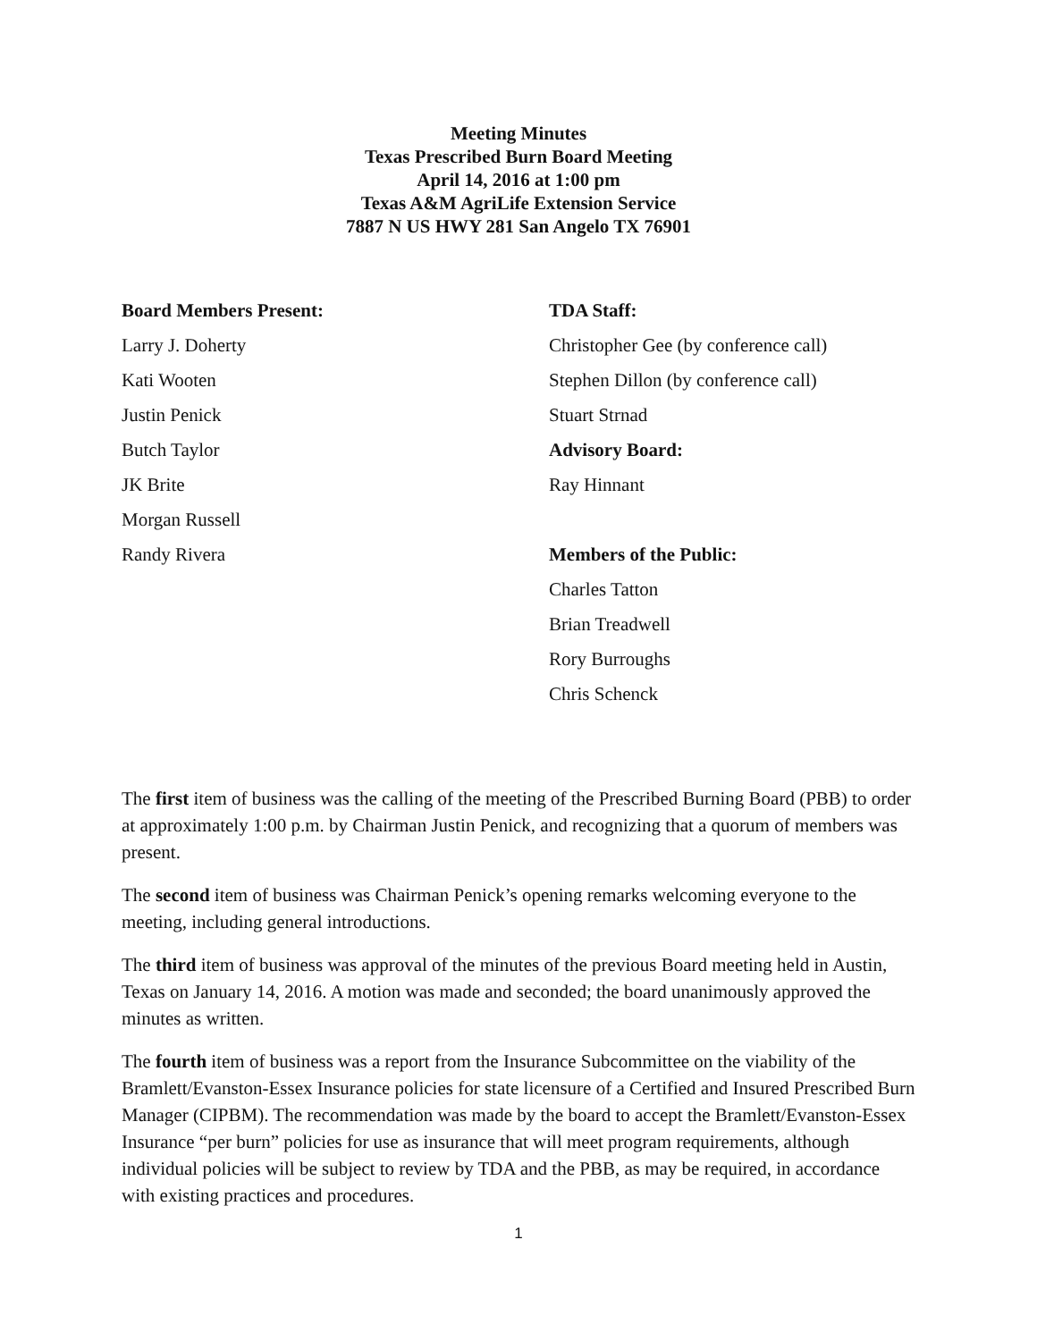Meeting Minutes
Texas Prescribed Burn Board Meeting
April 14, 2016 at 1:00 pm
Texas A&M AgriLife Extension Service
7887 N US HWY 281 San Angelo TX 76901
Board Members Present:
Larry J. Doherty
Kati Wooten
Justin Penick
Butch Taylor
JK Brite
Morgan Russell
Randy Rivera
TDA Staff:
Christopher Gee (by conference call)
Stephen Dillon (by conference call)
Stuart Strnad
Advisory Board:
Ray Hinnant
Members of the Public:
Charles Tatton
Brian Treadwell
Rory Burroughs
Chris Schenck
The first item of business was the calling of the meeting of the Prescribed Burning Board (PBB) to order at approximately 1:00 p.m. by Chairman Justin Penick, and recognizing that a quorum of members was present.
The second item of business was Chairman Penick’s opening remarks welcoming everyone to the meeting, including general introductions.
The third item of business was approval of the minutes of the previous Board meeting held in Austin, Texas on January 14, 2016. A motion was made and seconded; the board unanimously approved the minutes as written.
The fourth item of business was a report from the Insurance Subcommittee on the viability of the Bramlett/Evanston-Essex Insurance policies for state licensure of a Certified and Insured Prescribed Burn Manager (CIPBM). The recommendation was made by the board to accept the Bramlett/Evanston-Essex Insurance “per burn” policies for use as insurance that will meet program requirements, although individual policies will be subject to review by TDA and the PBB, as may be required, in accordance with existing practices and procedures.
1